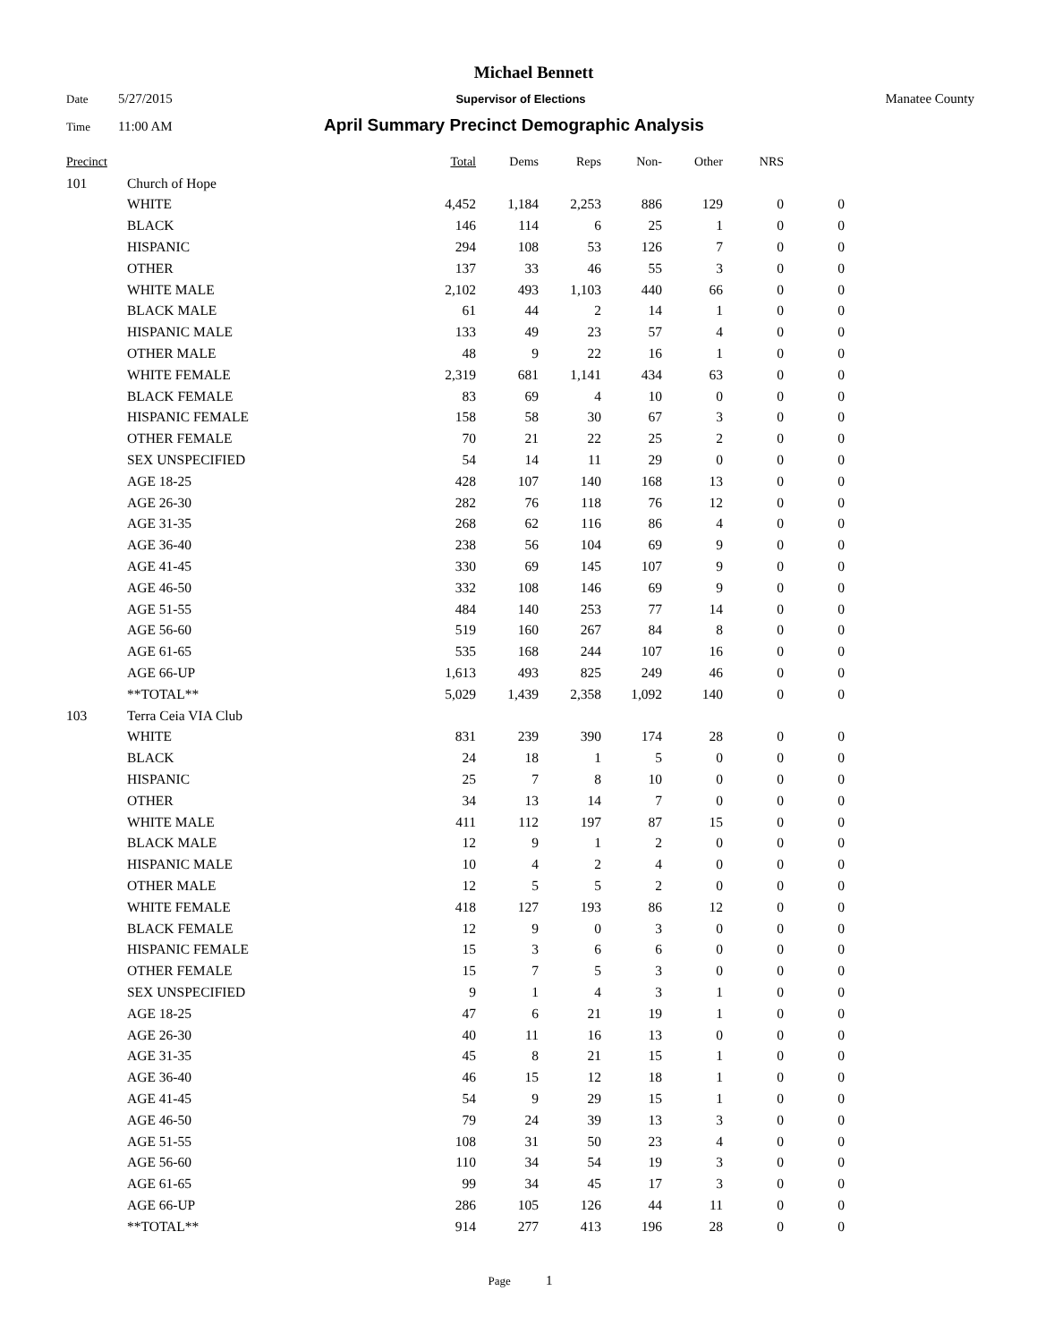Michael Bennett
Date 5/27/2015 Supervisor of Elections Manatee County
Time 11:00 AM April Summary Precinct Demographic Analysis
| Precinct | | | Total | Dems | Reps | Non- | Other | NRS | |
| --- | --- | --- | --- | --- | --- | --- | --- | --- | --- |
| 101 | | Church of Hope | | | | | | | |
| | | WHITE | 4,452 | 1,184 | 2,253 | 886 | 129 | 0 | 0 |
| | | BLACK | 146 | 114 | 6 | 25 | 1 | 0 | 0 |
| | | HISPANIC | 294 | 108 | 53 | 126 | 7 | 0 | 0 |
| | | OTHER | 137 | 33 | 46 | 55 | 3 | 0 | 0 |
| | | WHITE MALE | 2,102 | 493 | 1,103 | 440 | 66 | 0 | 0 |
| | | BLACK MALE | 61 | 44 | 2 | 14 | 1 | 0 | 0 |
| | | HISPANIC MALE | 133 | 49 | 23 | 57 | 4 | 0 | 0 |
| | | OTHER MALE | 48 | 9 | 22 | 16 | 1 | 0 | 0 |
| | | WHITE FEMALE | 2,319 | 681 | 1,141 | 434 | 63 | 0 | 0 |
| | | BLACK FEMALE | 83 | 69 | 4 | 10 | 0 | 0 | 0 |
| | | HISPANIC FEMALE | 158 | 58 | 30 | 67 | 3 | 0 | 0 |
| | | OTHER FEMALE | 70 | 21 | 22 | 25 | 2 | 0 | 0 |
| | | SEX UNSPECIFIED | 54 | 14 | 11 | 29 | 0 | 0 | 0 |
| | | AGE 18-25 | 428 | 107 | 140 | 168 | 13 | 0 | 0 |
| | | AGE 26-30 | 282 | 76 | 118 | 76 | 12 | 0 | 0 |
| | | AGE 31-35 | 268 | 62 | 116 | 86 | 4 | 0 | 0 |
| | | AGE 36-40 | 238 | 56 | 104 | 69 | 9 | 0 | 0 |
| | | AGE 41-45 | 330 | 69 | 145 | 107 | 9 | 0 | 0 |
| | | AGE 46-50 | 332 | 108 | 146 | 69 | 9 | 0 | 0 |
| | | AGE 51-55 | 484 | 140 | 253 | 77 | 14 | 0 | 0 |
| | | AGE 56-60 | 519 | 160 | 267 | 84 | 8 | 0 | 0 |
| | | AGE 61-65 | 535 | 168 | 244 | 107 | 16 | 0 | 0 |
| | | AGE 66-UP | 1,613 | 493 | 825 | 249 | 46 | 0 | 0 |
| | | **TOTAL** | 5,029 | 1,439 | 2,358 | 1,092 | 140 | 0 | 0 |
| 103 | | Terra Ceia VIA Club | | | | | | | |
| | | WHITE | 831 | 239 | 390 | 174 | 28 | 0 | 0 |
| | | BLACK | 24 | 18 | 1 | 5 | 0 | 0 | 0 |
| | | HISPANIC | 25 | 7 | 8 | 10 | 0 | 0 | 0 |
| | | OTHER | 34 | 13 | 14 | 7 | 0 | 0 | 0 |
| | | WHITE MALE | 411 | 112 | 197 | 87 | 15 | 0 | 0 |
| | | BLACK MALE | 12 | 9 | 1 | 2 | 0 | 0 | 0 |
| | | HISPANIC MALE | 10 | 4 | 2 | 4 | 0 | 0 | 0 |
| | | OTHER MALE | 12 | 5 | 5 | 2 | 0 | 0 | 0 |
| | | WHITE FEMALE | 418 | 127 | 193 | 86 | 12 | 0 | 0 |
| | | BLACK FEMALE | 12 | 9 | 0 | 3 | 0 | 0 | 0 |
| | | HISPANIC FEMALE | 15 | 3 | 6 | 6 | 0 | 0 | 0 |
| | | OTHER FEMALE | 15 | 7 | 5 | 3 | 0 | 0 | 0 |
| | | SEX UNSPECIFIED | 9 | 1 | 4 | 3 | 1 | 0 | 0 |
| | | AGE 18-25 | 47 | 6 | 21 | 19 | 1 | 0 | 0 |
| | | AGE 26-30 | 40 | 11 | 16 | 13 | 0 | 0 | 0 |
| | | AGE 31-35 | 45 | 8 | 21 | 15 | 1 | 0 | 0 |
| | | AGE 36-40 | 46 | 15 | 12 | 18 | 1 | 0 | 0 |
| | | AGE 41-45 | 54 | 9 | 29 | 15 | 1 | 0 | 0 |
| | | AGE 46-50 | 79 | 24 | 39 | 13 | 3 | 0 | 0 |
| | | AGE 51-55 | 108 | 31 | 50 | 23 | 4 | 0 | 0 |
| | | AGE 56-60 | 110 | 34 | 54 | 19 | 3 | 0 | 0 |
| | | AGE 61-65 | 99 | 34 | 45 | 17 | 3 | 0 | 0 |
| | | AGE 66-UP | 286 | 105 | 126 | 44 | 11 | 0 | 0 |
| | | **TOTAL** | 914 | 277 | 413 | 196 | 28 | 0 | 0 |
Page 1